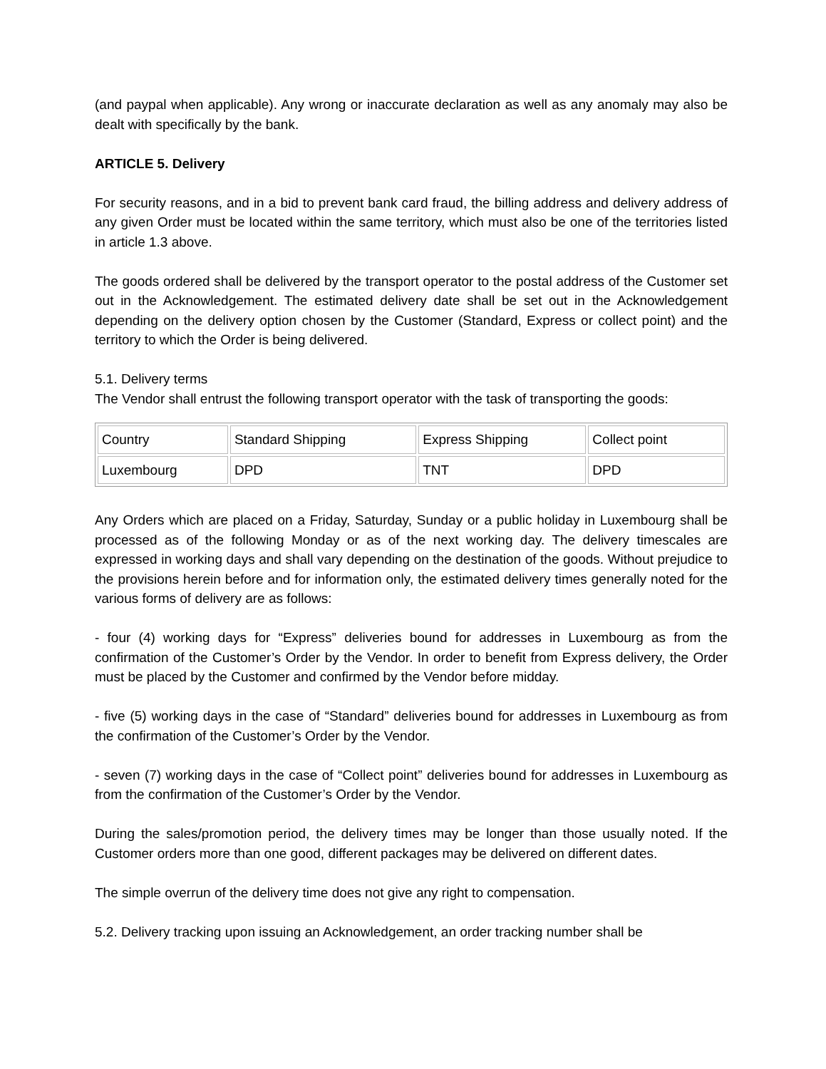(and paypal when applicable). Any wrong or inaccurate declaration as well as any anomaly may also be dealt with specifically by the bank.
ARTICLE 5. Delivery
For security reasons, and in a bid to prevent bank card fraud, the billing address and delivery address of any given Order must be located within the same territory, which must also be one of the territories listed in article 1.3 above.
The goods ordered shall be delivered by the transport operator to the postal address of the Customer set out in the Acknowledgement. The estimated delivery date shall be set out in the Acknowledgement depending on the delivery option chosen by the Customer (Standard, Express or collect point) and the territory to which the Order is being delivered.
5.1. Delivery terms
The Vendor shall entrust the following transport operator with the task of transporting the goods:
| Country | Standard Shipping | Express Shipping | Collect point |
| Luxembourg | DPD | TNT | DPD |
Any Orders which are placed on a Friday, Saturday, Sunday or a public holiday in Luxembourg shall be processed as of the following Monday or as of the next working day. The delivery timescales are expressed in working days and shall vary depending on the destination of the goods. Without prejudice to the provisions herein before and for information only, the estimated delivery times generally noted for the various forms of delivery are as follows:
- four (4) working days for “Express” deliveries bound for addresses in Luxembourg as from the confirmation of the Customer’s Order by the Vendor. In order to benefit from Express delivery, the Order must be placed by the Customer and confirmed by the Vendor before midday.
- five (5) working days in the case of “Standard” deliveries bound for addresses in Luxembourg as from the confirmation of the Customer’s Order by the Vendor.
- seven (7) working days in the case of “Collect point” deliveries bound for addresses in Luxembourg as from the confirmation of the Customer’s Order by the Vendor.
During the sales/promotion period, the delivery times may be longer than those usually noted. If the Customer orders more than one good, different packages may be delivered on different dates.
The simple overrun of the delivery time does not give any right to compensation.
5.2. Delivery tracking upon issuing an Acknowledgement, an order tracking number shall be